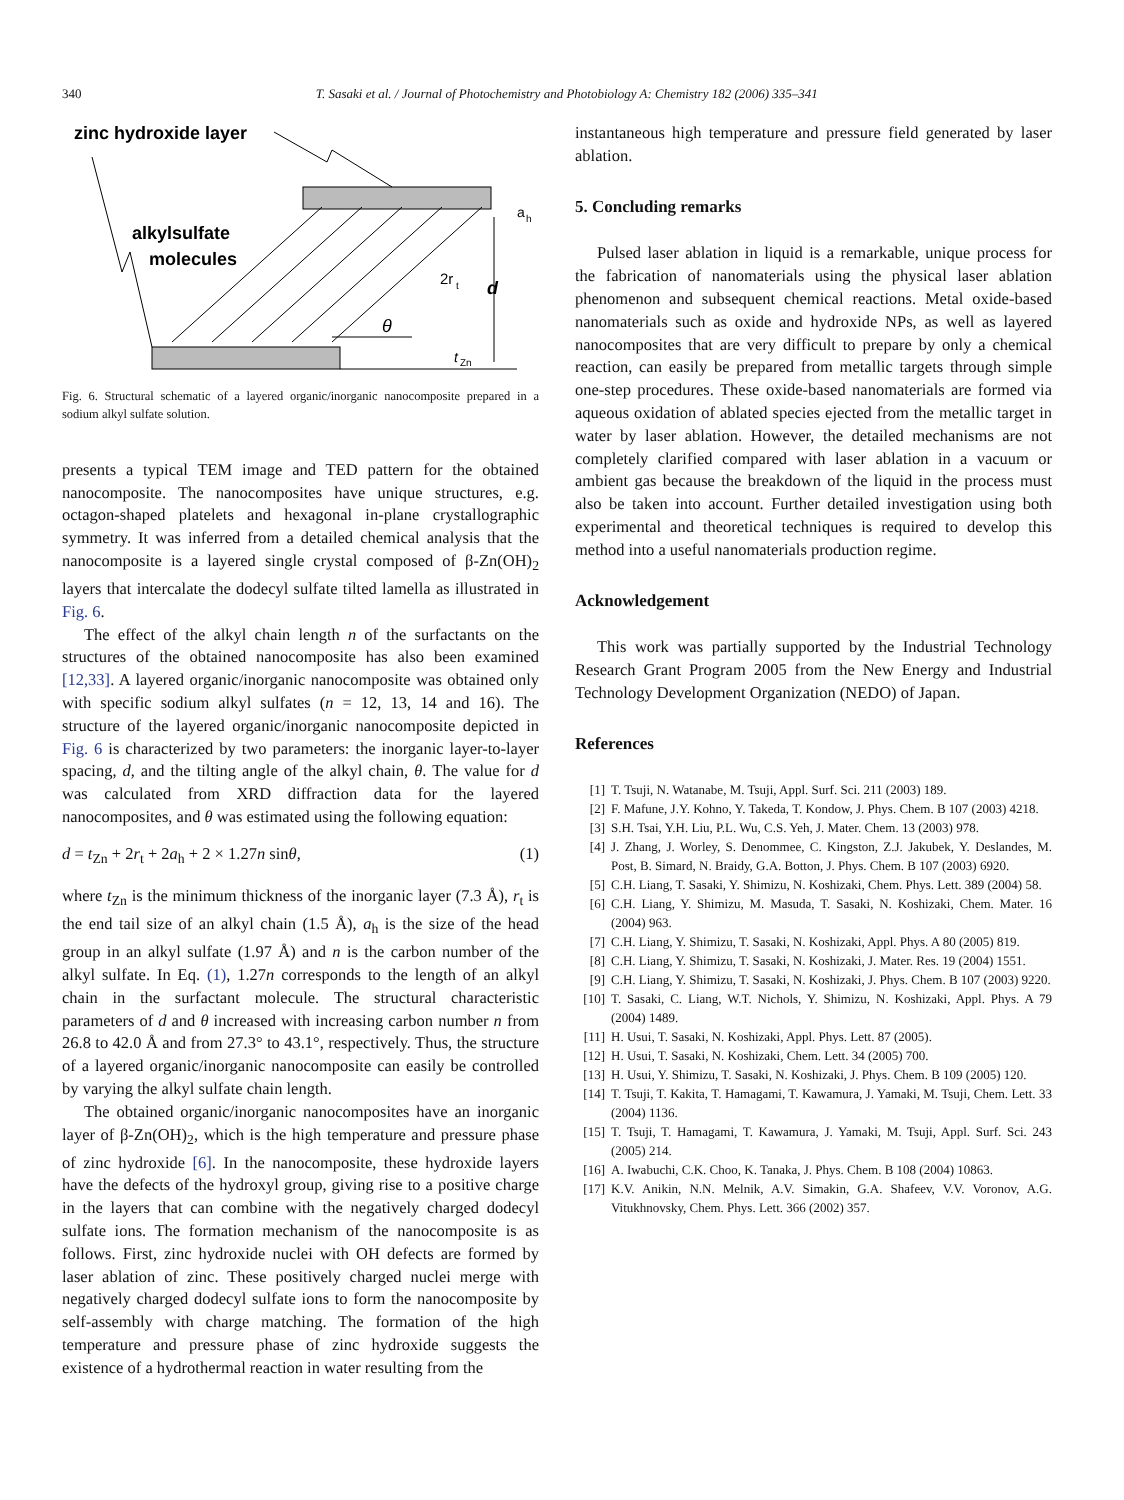340 T. Sasaki et al. / Journal of Photochemistry and Photobiology A: Chemistry 182 (2006) 335–341
zinc hydroxide layer
alkylsulfate
molecules
a
h
2r
t
d
θ
t
Zn
Fig. 6. Structural schematic of a layered organic/inorganic nanocomposite prepared in a sodium alkyl sulfate solution.
presents a typical TEM image and TED pattern for the obtained nanocomposite. The nanocomposites have unique structures, e.g. octagon-shaped platelets and hexagonal in-plane crystallographic symmetry. It was inferred from a detailed chemical analysis that the nanocomposite is a layered single crystal composed of β-Zn(OH)<sub>2</sub> layers that intercalate the dodecyl sulfate tilted lamella as illustrated in Fig. 6.
The effect of the alkyl chain length n of the surfactants on the structures of the obtained nanocomposite has also been examined [12,33]. A layered organic/inorganic nanocomposite was obtained only with specific sodium alkyl sulfates (n = 12, 13, 14 and 16). The structure of the layered organic/inorganic nanocomposite depicted in Fig. 6 is characterized by two parameters: the inorganic layer-to-layer spacing, d, and the tilting angle of the alkyl chain, θ. The value for d was calculated from XRD diffraction data for the layered nanocomposites, and θ was estimated using the following equation:
d = t<sub>Zn</sub> + 2r<sub>t</sub> + 2a<sub>h</sub> + 2 × 1.27n sinθ, (1)
where t<sub>Zn</sub> is the minimum thickness of the inorganic layer (7.3 Å), r<sub>t</sub> is the end tail size of an alkyl chain (1.5 Å), a<sub>h</sub> is the size of the head group in an alkyl sulfate (1.97 Å) and n is the carbon number of the alkyl sulfate. In Eq. (1), 1.27n corresponds to the length of an alkyl chain in the surfactant molecule. The structural characteristic parameters of d and θ increased with increasing carbon number n from 26.8 to 42.0 Å and from 27.3° to 43.1°, respectively. Thus, the structure of a layered organic/inorganic nanocomposite can easily be controlled by varying the alkyl sulfate chain length.
The obtained organic/inorganic nanocomposites have an inorganic layer of β-Zn(OH)<sub>2</sub>, which is the high temperature and pressure phase of zinc hydroxide [6]. In the nanocomposite, these hydroxide layers have the defects of the hydroxyl group, giving rise to a positive charge in the layers that can combine with the negatively charged dodecyl sulfate ions. The formation mechanism of the nanocomposite is as follows. First, zinc hydroxide nuclei with OH defects are formed by laser ablation of zinc. These positively charged nuclei merge with negatively charged dodecyl sulfate ions to form the nanocomposite by self-assembly with charge matching. The formation of the high temperature and pressure phase of zinc hydroxide suggests the existence of a hydrothermal reaction in water resulting from the
instantaneous high temperature and pressure field generated by laser ablation.
5. Concluding remarks
Pulsed laser ablation in liquid is a remarkable, unique process for the fabrication of nanomaterials using the physical laser ablation phenomenon and subsequent chemical reactions. Metal oxide-based nanomaterials such as oxide and hydroxide NPs, as well as layered nanocomposites that are very difficult to prepare by only a chemical reaction, can easily be prepared from metallic targets through simple one-step procedures. These oxide-based nanomaterials are formed via aqueous oxidation of ablated species ejected from the metallic target in water by laser ablation. However, the detailed mechanisms are not completely clarified compared with laser ablation in a vacuum or ambient gas because the breakdown of the liquid in the process must also be taken into account. Further detailed investigation using both experimental and theoretical techniques is required to develop this method into a useful nanomaterials production regime.
Acknowledgement
This work was partially supported by the Industrial Technology Research Grant Program 2005 from the New Energy and Industrial Technology Development Organization (NEDO) of Japan.
References
[1] T. Tsuji, N. Watanabe, M. Tsuji, Appl. Surf. Sci. 211 (2003) 189.
[2] F. Mafune, J.Y. Kohno, Y. Takeda, T. Kondow, J. Phys. Chem. B 107 (2003) 4218.
[3] S.H. Tsai, Y.H. Liu, P.L. Wu, C.S. Yeh, J. Mater. Chem. 13 (2003) 978.
[4] J. Zhang, J. Worley, S. Denommee, C. Kingston, Z.J. Jakubek, Y. Deslandes, M. Post, B. Simard, N. Braidy, G.A. Botton, J. Phys. Chem. B 107 (2003) 6920.
[5] C.H. Liang, T. Sasaki, Y. Shimizu, N. Koshizaki, Chem. Phys. Lett. 389 (2004) 58.
[6] C.H. Liang, Y. Shimizu, M. Masuda, T. Sasaki, N. Koshizaki, Chem. Mater. 16 (2004) 963.
[7] C.H. Liang, Y. Shimizu, T. Sasaki, N. Koshizaki, Appl. Phys. A 80 (2005) 819.
[8] C.H. Liang, Y. Shimizu, T. Sasaki, N. Koshizaki, J. Mater. Res. 19 (2004) 1551.
[9] C.H. Liang, Y. Shimizu, T. Sasaki, N. Koshizaki, J. Phys. Chem. B 107 (2003) 9220.
[10] T. Sasaki, C. Liang, W.T. Nichols, Y. Shimizu, N. Koshizaki, Appl. Phys. A 79 (2004) 1489.
[11] H. Usui, T. Sasaki, N. Koshizaki, Appl. Phys. Lett. 87 (2005).
[12] H. Usui, T. Sasaki, N. Koshizaki, Chem. Lett. 34 (2005) 700.
[13] H. Usui, Y. Shimizu, T. Sasaki, N. Koshizaki, J. Phys. Chem. B 109 (2005) 120.
[14] T. Tsuji, T. Kakita, T. Hamagami, T. Kawamura, J. Yamaki, M. Tsuji, Chem. Lett. 33 (2004) 1136.
[15] T. Tsuji, T. Hamagami, T. Kawamura, J. Yamaki, M. Tsuji, Appl. Surf. Sci. 243 (2005) 214.
[16] A. Iwabuchi, C.K. Choo, K. Tanaka, J. Phys. Chem. B 108 (2004) 10863.
[17] K.V. Anikin, N.N. Melnik, A.V. Simakin, G.A. Shafeev, V.V. Voronov, A.G. Vitukhnovsky, Chem. Phys. Lett. 366 (2002) 357.